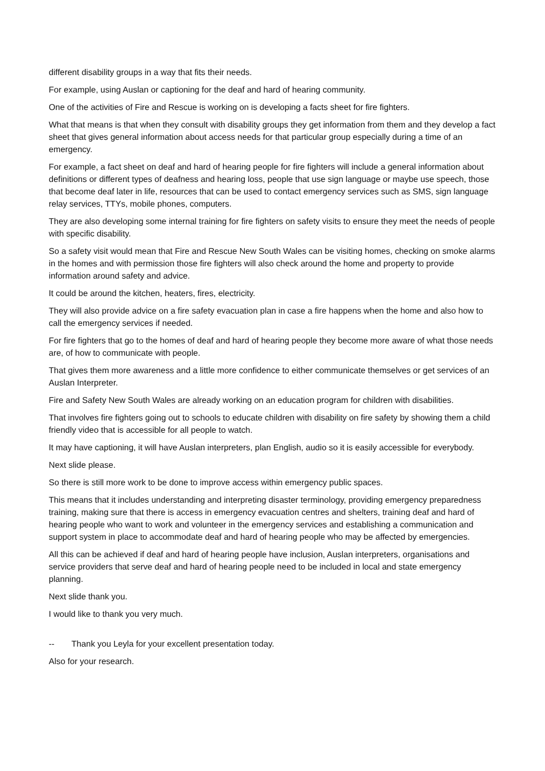different disability groups in a way that fits their needs.
For example, using Auslan or captioning for the deaf and hard of hearing community.
One of the activities of Fire and Rescue is working on is developing a facts sheet for fire fighters.
What that means is that when they consult with disability groups they get information from them and they develop a fact sheet that gives general information about access needs for that particular group especially during a time of an emergency.
For example, a fact sheet on deaf and hard of hearing people for fire fighters will include a general information about definitions or different types of deafness and hearing loss, people that use sign language or maybe use speech, those that become deaf later in life, resources that can be used to contact emergency services such as SMS, sign language relay services, TTYs, mobile phones, computers.
They are also developing some internal training for fire fighters on safety visits to ensure they meet the needs of people with specific disability.
So a safety visit would mean that Fire and Rescue New South Wales can be visiting homes, checking on smoke alarms in the homes and with permission those fire fighters will also check around the home and property to provide information around safety and advice.
It could be around the kitchen, heaters, fires, electricity.
They will also provide advice on a fire safety evacuation plan in case a fire happens when the home and also how to call the emergency services if needed.
For fire fighters that go to the homes of deaf and hard of hearing people they become more aware of what those needs are, of how to communicate with people.
That gives them more awareness and a little more confidence to either communicate themselves or get services of an Auslan Interpreter.
Fire and Safety New South Wales are already working on an education program for children with disabilities.
That involves fire fighters going out to schools to educate children with disability on fire safety by showing them a child friendly video that is accessible for all people to watch.
It may have captioning, it will have Auslan interpreters, plan English, audio so it is easily accessible for everybody.
Next slide please.
So there is still more work to be done to improve access within emergency public spaces.
This means that it includes understanding and interpreting disaster terminology, providing emergency preparedness training, making sure that there is access in emergency evacuation centres and shelters, training deaf and hard of hearing people who want to work and volunteer in the emergency services and establishing a communication and support system in place to accommodate deaf and hard of hearing people who may be affected by emergencies.
All this can be achieved if deaf and hard of hearing people have inclusion, Auslan interpreters, organisations and service providers that serve deaf and hard of hearing people need to be included in local and state emergency planning.
Next slide thank you.
I would like to thank you very much.
-- Thank you Leyla for your excellent presentation today.
Also for your research.